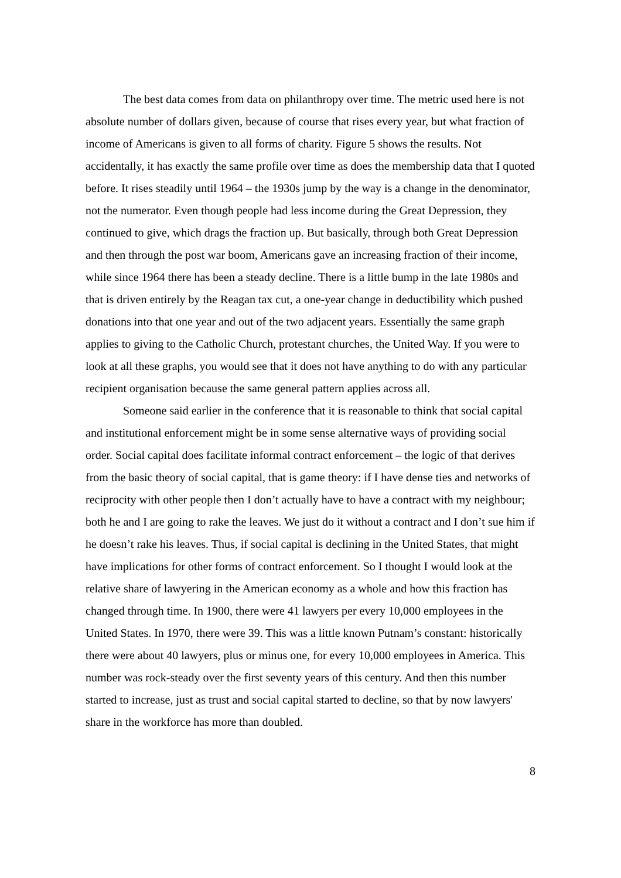The best data comes from data on philanthropy over time. The metric used here is not absolute number of dollars given, because of course that rises every year, but what fraction of income of Americans is given to all forms of charity. Figure 5 shows the results. Not accidentally, it has exactly the same profile over time as does the membership data that I quoted before. It rises steadily until 1964 – the 1930s jump by the way is a change in the denominator, not the numerator. Even though people had less income during the Great Depression, they continued to give, which drags the fraction up. But basically, through both Great Depression and then through the post war boom, Americans gave an increasing fraction of their income, while since 1964 there has been a steady decline. There is a little bump in the late 1980s and that is driven entirely by the Reagan tax cut, a one-year change in deductibility which pushed donations into that one year and out of the two adjacent years. Essentially the same graph applies to giving to the Catholic Church, protestant churches, the United Way. If you were to look at all these graphs, you would see that it does not have anything to do with any particular recipient organisation because the same general pattern applies across all.
Someone said earlier in the conference that it is reasonable to think that social capital and institutional enforcement might be in some sense alternative ways of providing social order. Social capital does facilitate informal contract enforcement – the logic of that derives from the basic theory of social capital, that is game theory: if I have dense ties and networks of reciprocity with other people then I don’t actually have to have a contract with my neighbour; both he and I are going to rake the leaves. We just do it without a contract and I don’t sue him if he doesn’t rake his leaves. Thus, if social capital is declining in the United States, that might have implications for other forms of contract enforcement. So I thought I would look at the relative share of lawyering in the American economy as a whole and how this fraction has changed through time. In 1900, there were 41 lawyers per every 10,000 employees in the United States. In 1970, there were 39. This was a little known Putnam’s constant: historically there were about 40 lawyers, plus or minus one, for every 10,000 employees in America. This number was rock-steady over the first seventy years of this century. And then this number started to increase, just as trust and social capital started to decline, so that by now lawyers' share in the workforce has more than doubled.
8